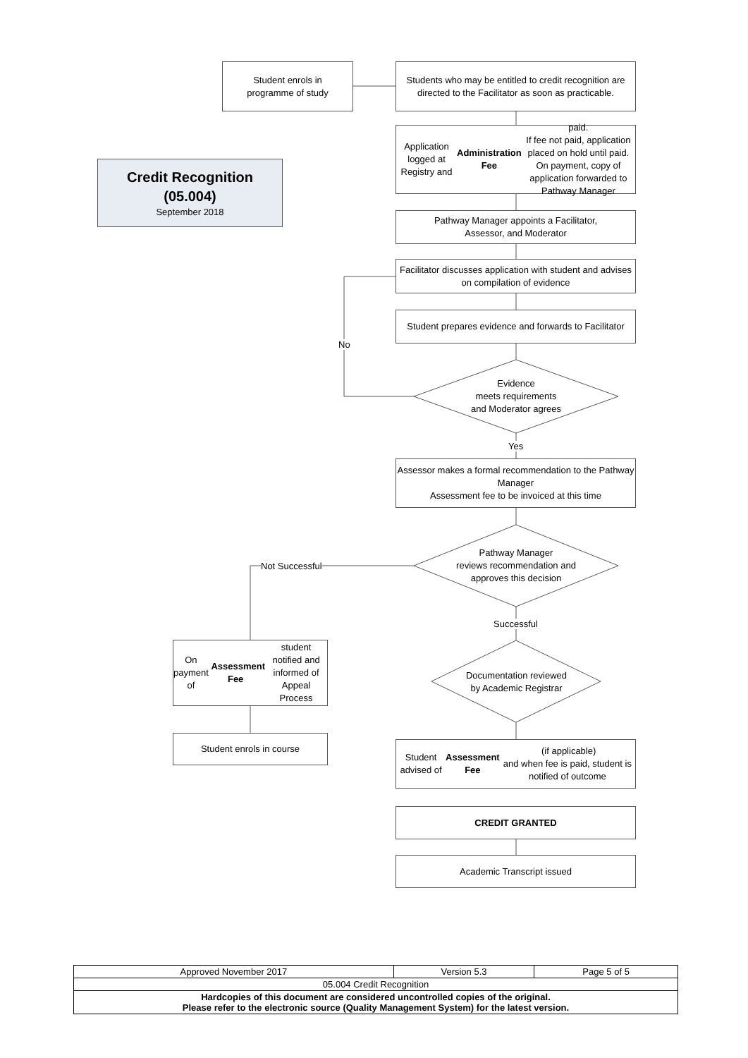Student enrols in
programme of study
Students who may be entitled to credit recognition are directed to the Facilitator as soon as practicable.
Credit Recognition
(05.004)
September 2018
Application logged at Registry and
Administration Fee paid.
If fee not paid, application placed on hold until paid.
On payment, copy of application forwarded to Pathway Manager
Pathway Manager appoints a Facilitator,
Assessor, and Moderator
Facilitator discusses application with student and advises on compilation of evidence
Student prepares evidence and forwards to Facilitator
No
Evidence
meets requirements
and Moderator agrees
Yes
Assessor makes a formal recommendation to the Pathway Manager
Assessment fee to be invoiced at this time
Pathway Manager
reviews recommendation and
approves this decision
Not Successful
Successful
Documentation reviewed
by Academic Registrar
On payment of Assessment Fee student notified and informed of Appeal Process
Student enrols in course
Student advised of
Assessment Fee (if applicable)
and when fee is paid, student is notified of outcome
CREDIT GRANTED
Academic Transcript issued
| Approved November 2017 | Version 5.3 | Page 5 of 5 |
| 05.004 Credit Recognition | | |
| Hardcopies of this document are considered uncontrolled copies of the original. Please refer to the electronic source (Quality Management System) for the latest version. | | |